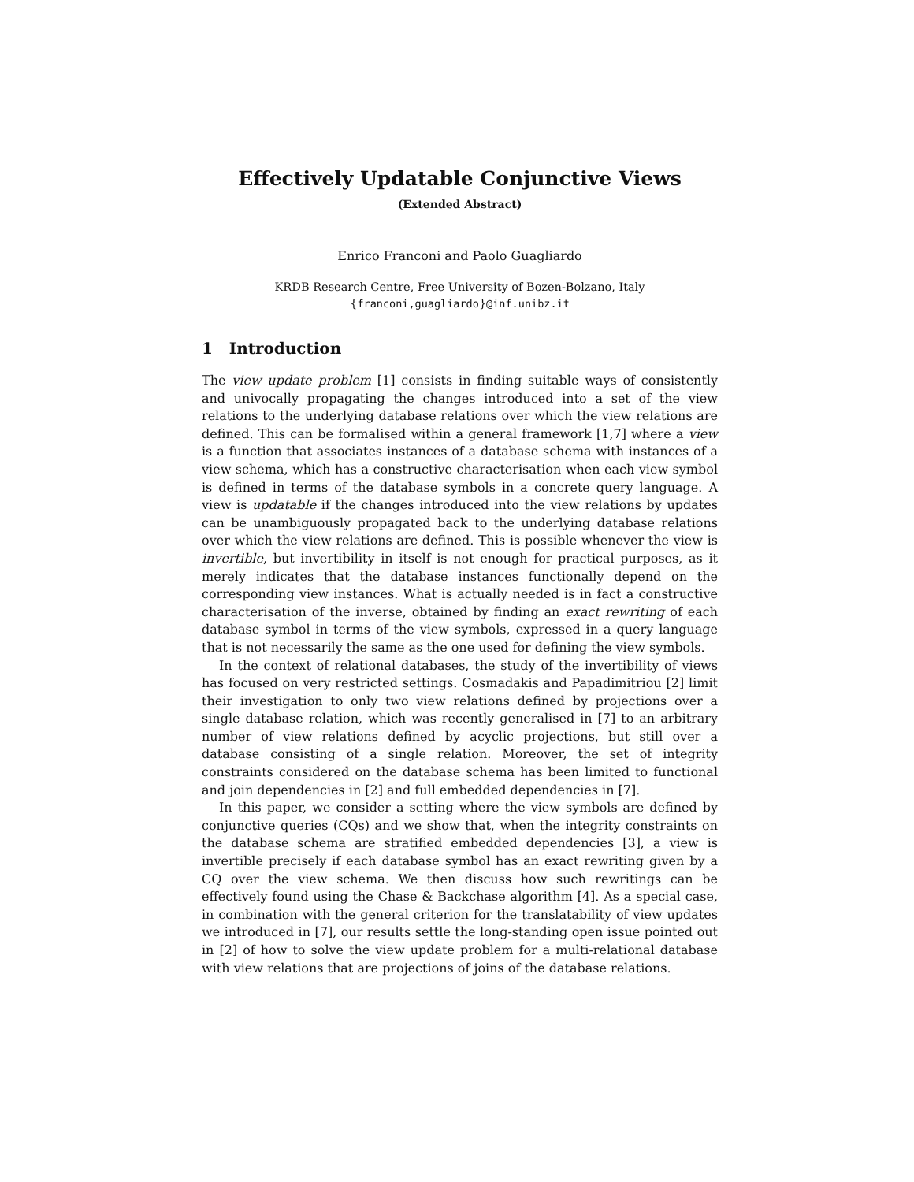Effectively Updatable Conjunctive Views
(Extended Abstract)
Enrico Franconi and Paolo Guagliardo
KRDB Research Centre, Free University of Bozen-Bolzano, Italy
{franconi,guagliardo}@inf.unibz.it
1 Introduction
The view update problem [1] consists in finding suitable ways of consistently and univocally propagating the changes introduced into a set of the view relations to the underlying database relations over which the view relations are defined. This can be formalised within a general framework [1,7] where a view is a function that associates instances of a database schema with instances of a view schema, which has a constructive characterisation when each view symbol is defined in terms of the database symbols in a concrete query language. A view is updatable if the changes introduced into the view relations by updates can be unambiguously propagated back to the underlying database relations over which the view relations are defined. This is possible whenever the view is invertible, but invertibility in itself is not enough for practical purposes, as it merely indicates that the database instances functionally depend on the corresponding view instances. What is actually needed is in fact a constructive characterisation of the inverse, obtained by finding an exact rewriting of each database symbol in terms of the view symbols, expressed in a query language that is not necessarily the same as the one used for defining the view symbols.
In the context of relational databases, the study of the invertibility of views has focused on very restricted settings. Cosmadakis and Papadimitriou [2] limit their investigation to only two view relations defined by projections over a single database relation, which was recently generalised in [7] to an arbitrary number of view relations defined by acyclic projections, but still over a database consisting of a single relation. Moreover, the set of integrity constraints considered on the database schema has been limited to functional and join dependencies in [2] and full embedded dependencies in [7].
In this paper, we consider a setting where the view symbols are defined by conjunctive queries (CQs) and we show that, when the integrity constraints on the database schema are stratified embedded dependencies [3], a view is invertible precisely if each database symbol has an exact rewriting given by a CQ over the view schema. We then discuss how such rewritings can be effectively found using the Chase & Backchase algorithm [4]. As a special case, in combination with the general criterion for the translatability of view updates we introduced in [7], our results settle the long-standing open issue pointed out in [2] of how to solve the view update problem for a multi-relational database with view relations that are projections of joins of the database relations.